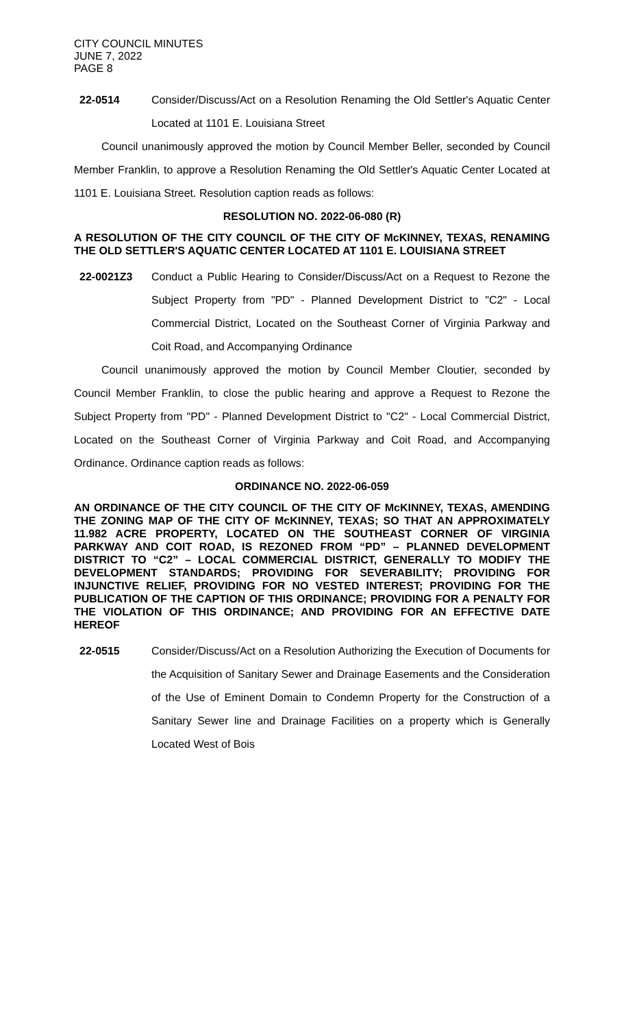CITY COUNCIL MINUTES
JUNE 7, 2022
PAGE 8
22-0514 Consider/Discuss/Act on a Resolution Renaming the Old Settler's Aquatic Center Located at 1101 E. Louisiana Street
Council unanimously approved the motion by Council Member Beller, seconded by Council Member Franklin, to approve a Resolution Renaming the Old Settler's Aquatic Center Located at 1101 E. Louisiana Street. Resolution caption reads as follows:
RESOLUTION NO. 2022-06-080 (R)
A RESOLUTION OF THE CITY COUNCIL OF THE CITY OF McKINNEY, TEXAS, RENAMING THE OLD SETTLER'S AQUATIC CENTER LOCATED AT 1101 E. LOUISIANA STREET
22-0021Z3 Conduct a Public Hearing to Consider/Discuss/Act on a Request to Rezone the Subject Property from "PD" - Planned Development District to "C2" - Local Commercial District, Located on the Southeast Corner of Virginia Parkway and Coit Road, and Accompanying Ordinance
Council unanimously approved the motion by Council Member Cloutier, seconded by Council Member Franklin, to close the public hearing and approve a Request to Rezone the Subject Property from "PD" - Planned Development District to "C2" - Local Commercial District, Located on the Southeast Corner of Virginia Parkway and Coit Road, and Accompanying Ordinance. Ordinance caption reads as follows:
ORDINANCE NO. 2022-06-059
AN ORDINANCE OF THE CITY COUNCIL OF THE CITY OF McKINNEY, TEXAS, AMENDING THE ZONING MAP OF THE CITY OF McKINNEY, TEXAS; SO THAT AN APPROXIMATELY 11.982 ACRE PROPERTY, LOCATED ON THE SOUTHEAST CORNER OF VIRGINIA PARKWAY AND COIT ROAD, IS REZONED FROM “PD” – PLANNED DEVELOPMENT DISTRICT TO “C2” – LOCAL COMMERCIAL DISTRICT, GENERALLY TO MODIFY THE DEVELOPMENT STANDARDS; PROVIDING FOR SEVERABILITY; PROVIDING FOR INJUNCTIVE RELIEF, PROVIDING FOR NO VESTED INTEREST; PROVIDING FOR THE PUBLICATION OF THE CAPTION OF THIS ORDINANCE; PROVIDING FOR A PENALTY FOR THE VIOLATION OF THIS ORDINANCE; AND PROVIDING FOR AN EFFECTIVE DATE HEREOF
22-0515 Consider/Discuss/Act on a Resolution Authorizing the Execution of Documents for the Acquisition of Sanitary Sewer and Drainage Easements and the Consideration of the Use of Eminent Domain to Condemn Property for the Construction of a Sanitary Sewer line and Drainage Facilities on a property which is Generally Located West of Bois